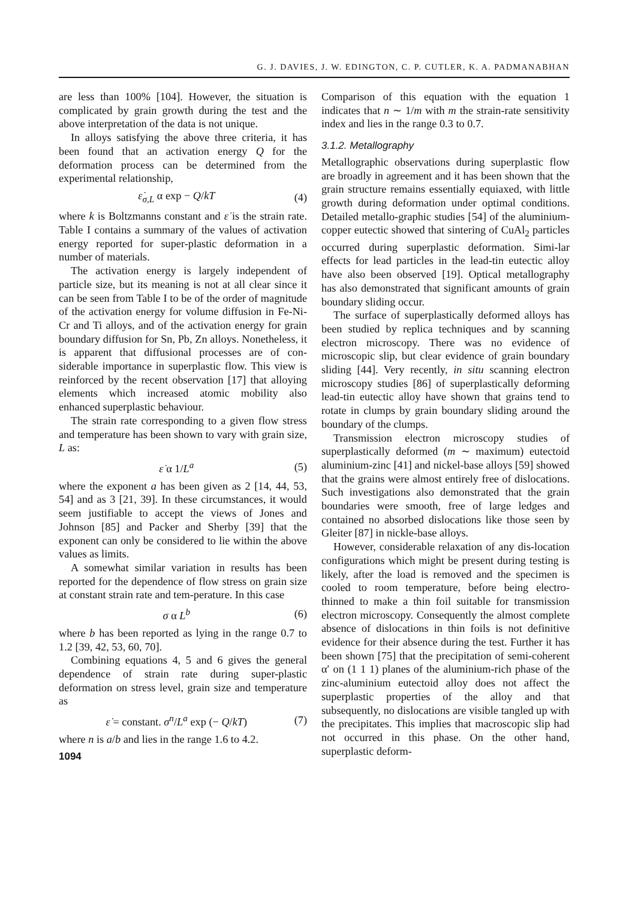G. J. DAVIES, J. W. EDINGTON, C. P. CUTLER, K. A. PADMANABHAN
are less than 100% [104]. However, the situation is complicated by grain growth during the test and the above interpretation of the data is not unique.
In alloys satisfying the above three criteria, it has been found that an activation energy Q for the deformation process can be determined from the experimental relationship,
ε̇<sub>σ,L</sub> α exp − Q/kT (4)
where k is Boltzmanns constant and ε̇ is the strain rate. Table I contains a summary of the values of activation energy reported for super-plastic deformation in a number of materials.
The activation energy is largely independent of particle size, but its meaning is not at all clear since it can be seen from Table I to be of the order of magnitude of the activation energy for volume diffusion in Fe-Ni-Cr and Ti alloys, and of the activation energy for grain boundary diffusion for Sn, Pb, Zn alloys. Nonetheless, it is apparent that diffusional processes are of con-siderable importance in superplastic flow. This view is reinforced by the recent observation [17] that alloying elements which increased atomic mobility also enhanced superplastic behaviour.
The strain rate corresponding to a given flow stress and temperature has been shown to vary with grain size, L as:
ε̇ α 1/L<sup>a</sup> (5)
where the exponent a has been given as 2 [14, 44, 53, 54] and as 3 [21, 39]. In these circumstances, it would seem justifiable to accept the views of Jones and Johnson [85] and Packer and Sherby [39] that the exponent can only be considered to lie within the above values as limits.
A somewhat similar variation in results has been reported for the dependence of flow stress on grain size at constant strain rate and tem-perature. In this case
σ α L<sup>b</sup> (6)
where b has been reported as lying in the range 0.7 to 1.2 [39, 42, 53, 60, 70].
Combining equations 4, 5 and 6 gives the general dependence of strain rate during super-plastic deformation on stress level, grain size and temperature as
ε̇ = constant. σ<sup>n</sup>/L<sup>a</sup> exp (− Q/kT) (7)
where n is a/b and lies in the range 1.6 to 4.2.
1094
Comparison of this equation with the equation 1 indicates that n ∼ 1/m with m the strain-rate sensitivity index and lies in the range 0.3 to 0.7.
3.1.2. Metallography
Metallographic observations during superplastic flow are broadly in agreement and it has been shown that the grain structure remains essentially equiaxed, with little growth during deformation under optimal conditions. Detailed metallo-graphic studies [54] of the aluminium-copper eutectic showed that sintering of CuAl<sub>2</sub> particles occurred during superplastic deformation. Simi-lar effects for lead particles in the lead-tin eutectic alloy have also been observed [19]. Optical metallography has also demonstrated that significant amounts of grain boundary sliding occur.
The surface of superplastically deformed alloys has been studied by replica techniques and by scanning electron microscopy. There was no evidence of microscopic slip, but clear evidence of grain boundary sliding [44]. Very recently, in situ scanning electron microscopy studies [86] of superplastically deforming lead-tin eutectic alloy have shown that grains tend to rotate in clumps by grain boundary sliding around the boundary of the clumps.
Transmission electron microscopy studies of superplastically deformed (m ∼ maximum) eutectoid aluminium-zinc [41] and nickel-base alloys [59] showed that the grains were almost entirely free of dislocations. Such investigations also demonstrated that the grain boundaries were smooth, free of large ledges and contained no absorbed dislocations like those seen by Gleiter [87] in nickle-base alloys.
However, considerable relaxation of any dis-location configurations which might be present during testing is likely, after the load is removed and the specimen is cooled to room temperature, before being electro-thinned to make a thin foil suitable for transmission electron microscopy. Consequently the almost complete absence of dislocations in thin foils is not definitive evidence for their absence during the test. Further it has been shown [75] that the precipitation of semi-coherent α′ on (1 1 1) planes of the aluminium-rich phase of the zinc-aluminium eutectoid alloy does not affect the superplastic properties of the alloy and that subsequently, no dislocations are visible tangled up with the precipitates. This implies that macroscopic slip had not occurred in this phase. On the other hand, superplastic deform-